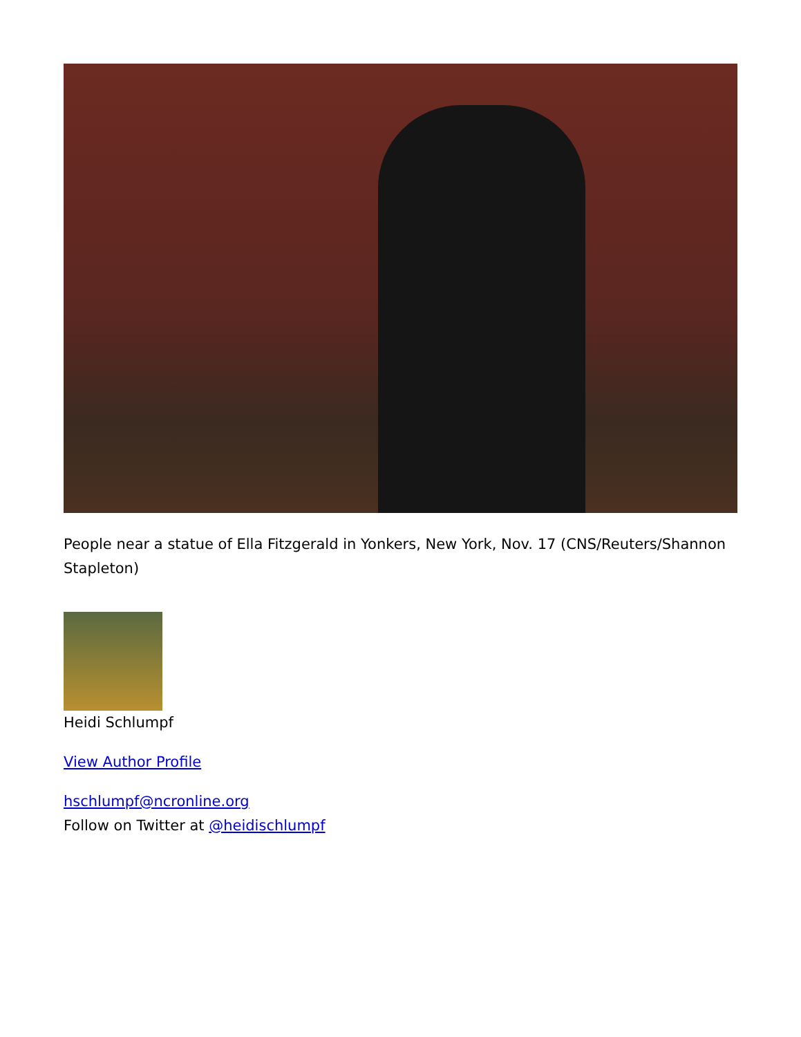People near a statue of Ella Fitzgerald in Yonkers, New York, Nov. 17 (CNS/Reuters/Shannon Stapleton)
Heidi Schlumpf
View Author Profile
hschlumpf@ncronline.org
Follow on Twitter at @heidischlumpf